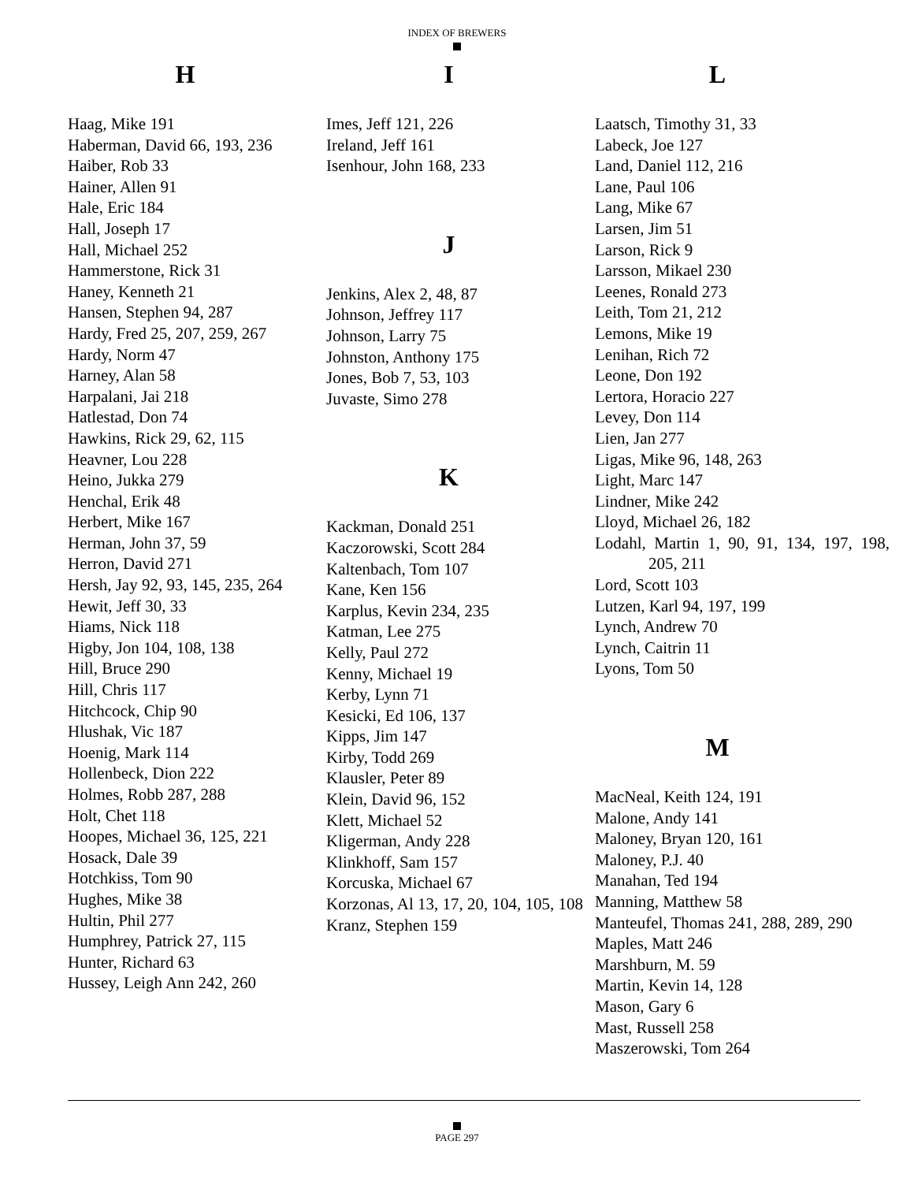INDEX OF BREWERS
H
Haag, Mike 191
Haberman, David 66, 193, 236
Haiber, Rob 33
Hainer, Allen 91
Hale, Eric 184
Hall, Joseph 17
Hall, Michael 252
Hammerstone, Rick 31
Haney, Kenneth 21
Hansen, Stephen 94, 287
Hardy, Fred 25, 207, 259, 267
Hardy, Norm 47
Harney, Alan 58
Harpalani, Jai 218
Hatlestad, Don 74
Hawkins, Rick 29, 62, 115
Heavner, Lou 228
Heino, Jukka 279
Henchal, Erik 48
Herbert, Mike 167
Herman, John 37, 59
Herron, David 271
Hersh, Jay 92, 93, 145, 235, 264
Hewit, Jeff 30, 33
Hiams, Nick 118
Higby, Jon 104, 108, 138
Hill, Bruce 290
Hill, Chris 117
Hitchcock, Chip 90
Hlushak, Vic 187
Hoenig, Mark 114
Hollenbeck, Dion 222
Holmes, Robb 287, 288
Holt, Chet 118
Hoopes, Michael 36, 125, 221
Hosack, Dale 39
Hotchkiss, Tom 90
Hughes, Mike 38
Hultin, Phil 277
Humphrey, Patrick 27, 115
Hunter, Richard 63
Hussey, Leigh Ann 242, 260
I
Imes, Jeff 121, 226
Ireland, Jeff 161
Isenhour, John 168, 233
J
Jenkins, Alex 2, 48, 87
Johnson, Jeffrey 117
Johnson, Larry 75
Johnston, Anthony 175
Jones, Bob 7, 53, 103
Juvaste, Simo 278
K
Kackman, Donald 251
Kaczorowski, Scott 284
Kaltenbach, Tom 107
Kane, Ken 156
Karplus, Kevin 234, 235
Katman, Lee 275
Kelly, Paul 272
Kenny, Michael 19
Kerby, Lynn 71
Kesicki, Ed 106, 137
Kipps, Jim 147
Kirby, Todd 269
Klausler, Peter 89
Klein, David 96, 152
Klett, Michael 52
Kligerman, Andy 228
Klinkhoff, Sam 157
Korcuska, Michael 67
Korzonas, Al 13, 17, 20, 104, 105, 108
Kranz, Stephen 159
L
Laatsch, Timothy 31, 33
Labeck, Joe 127
Land, Daniel 112, 216
Lane, Paul 106
Lang, Mike 67
Larsen, Jim 51
Larson, Rick 9
Larsson, Mikael 230
Leenes, Ronald 273
Leith, Tom 21, 212
Lemons, Mike 19
Lenihan, Rich 72
Leone, Don 192
Lertora, Horacio 227
Levey, Don 114
Lien, Jan 277
Ligas, Mike 96, 148, 263
Light, Marc 147
Lindner, Mike 242
Lloyd, Michael 26, 182
Lodahl, Martin 1, 90, 91, 134, 197, 198, 205, 211
Lord, Scott 103
Lutzen, Karl 94, 197, 199
Lynch, Andrew 70
Lynch, Caitrin 11
Lyons, Tom 50
M
MacNeal, Keith 124, 191
Malone, Andy 141
Maloney, Bryan 120, 161
Maloney, P.J. 40
Manahan, Ted 194
Manning, Matthew 58
Manteufel, Thomas 241, 288, 289, 290
Maples, Matt 246
Marshburn, M. 59
Martin, Kevin 14, 128
Mason, Gary 6
Mast, Russell 258
Maszerowski, Tom 264
PAGE 297